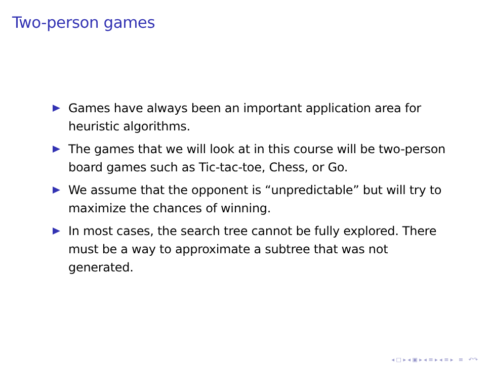Two-person games
Games have always been an important application area for heuristic algorithms.
The games that we will look at in this course will be two-person board games such as Tic-tac-toe, Chess, or Go.
We assume that the opponent is “unpredictable” but will try to maximize the chances of winning.
In most cases, the search tree cannot be fully explored. There must be a way to approximate a subtree that was not generated.
◂ □ ▸ ◂ ▣ ▸ ◂ ≡ ▸ ◂ ≡ ▸ ≡ ↶↷